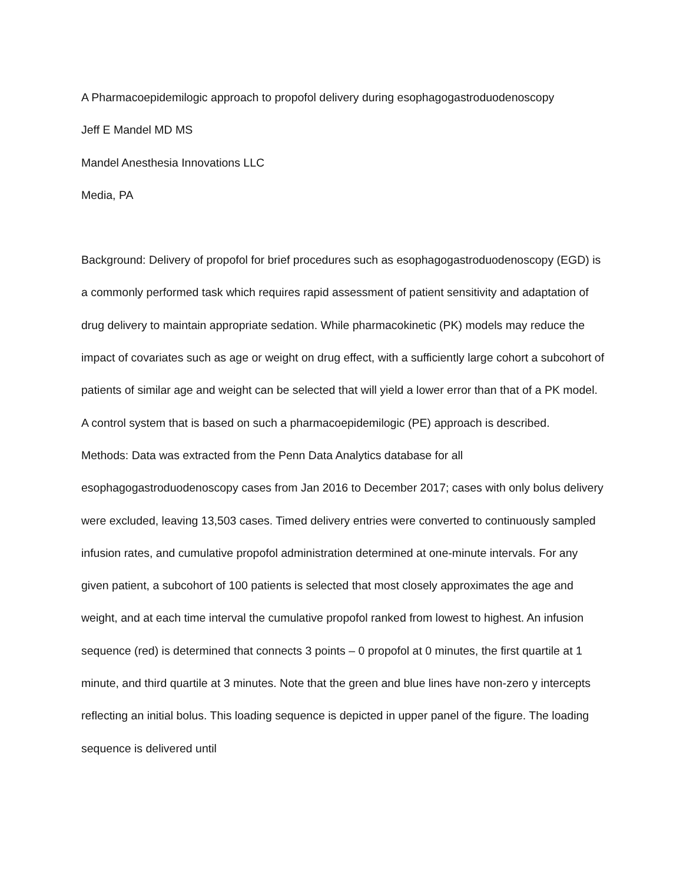A Pharmacoepidemilogic approach to propofol delivery during esophagogastroduodenoscopy
Jeff E Mandel MD MS
Mandel Anesthesia Innovations LLC
Media, PA
Background: Delivery of propofol for brief procedures such as esophagogastroduodenoscopy (EGD) is a commonly performed task which requires rapid assessment of patient sensitivity and adaptation of drug delivery to maintain appropriate sedation. While pharmacokinetic (PK) models may reduce the impact of covariates such as age or weight on drug effect, with a sufficiently large cohort a subcohort of patients of similar age and weight can be selected that will yield a lower error than that of a PK model. A control system that is based on such a pharmacoepidemilogic (PE) approach is described.
Methods: Data was extracted from the Penn Data Analytics database for all esophagogastroduodenoscopy cases from Jan 2016 to December 2017; cases with only bolus delivery were excluded, leaving 13,503 cases. Timed delivery entries were converted to continuously sampled infusion rates, and cumulative propofol administration determined at one-minute intervals. For any given patient, a subcohort of 100 patients is selected that most closely approximates the age and weight, and at each time interval the cumulative propofol ranked from lowest to highest. An infusion sequence (red) is determined that connects 3 points – 0 propofol at 0 minutes, the first quartile at 1 minute, and third quartile at 3 minutes. Note that the green and blue lines have non-zero y intercepts reflecting an initial bolus. This loading sequence is depicted in upper panel of the figure. The loading sequence is delivered until